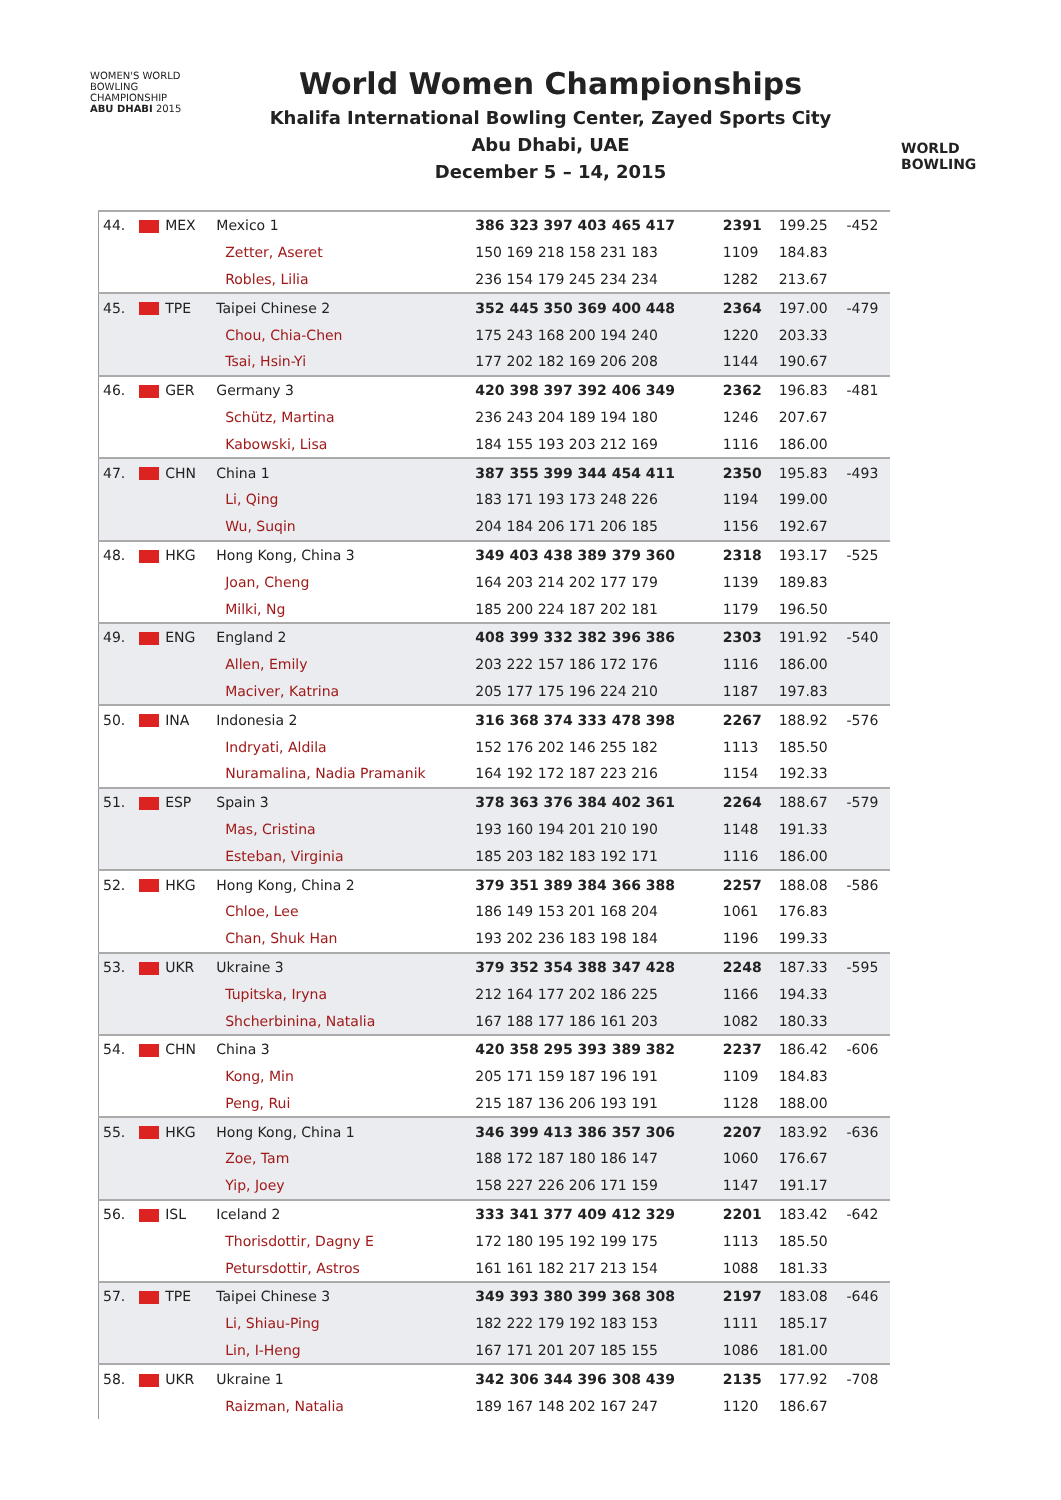WOMEN'S WORLD
BOWLING CHAMPIONSHIP
ABU DHABI 2015
World Women Championships
Khalifa International Bowling Center, Zayed Sports City
Abu Dhabi, UAE
December 5 – 14, 2015
WORLD
BOWLING
| 44. | MEX | Mexico 1 | 386 323 397 403 465 417 | 2391 | 199.25 | -452 |
| | | Zetter, Aseret | 150 169 218 158 231 183 | 1109 | 184.83 | |
| | | Robles, Lilia | 236 154 179 245 234 234 | 1282 | 213.67 | |
| 45. | TPE | Taipei Chinese 2 | 352 445 350 369 400 448 | 2364 | 197.00 | -479 |
| | | Chou, Chia-Chen | 175 243 168 200 194 240 | 1220 | 203.33 | |
| | | Tsai, Hsin-Yi | 177 202 182 169 206 208 | 1144 | 190.67 | |
| 46. | GER | Germany 3 | 420 398 397 392 406 349 | 2362 | 196.83 | -481 |
| | | Schütz, Martina | 236 243 204 189 194 180 | 1246 | 207.67 | |
| | | Kabowski, Lisa | 184 155 193 203 212 169 | 1116 | 186.00 | |
| 47. | CHN | China 1 | 387 355 399 344 454 411 | 2350 | 195.83 | -493 |
| | | Li, Qing | 183 171 193 173 248 226 | 1194 | 199.00 | |
| | | Wu, Suqin | 204 184 206 171 206 185 | 1156 | 192.67 | |
| 48. | HKG | Hong Kong, China 3 | 349 403 438 389 379 360 | 2318 | 193.17 | -525 |
| | | Joan, Cheng | 164 203 214 202 177 179 | 1139 | 189.83 | |
| | | Milki, Ng | 185 200 224 187 202 181 | 1179 | 196.50 | |
| 49. | ENG | England 2 | 408 399 332 382 396 386 | 2303 | 191.92 | -540 |
| | | Allen, Emily | 203 222 157 186 172 176 | 1116 | 186.00 | |
| | | Maciver, Katrina | 205 177 175 196 224 210 | 1187 | 197.83 | |
| 50. | INA | Indonesia 2 | 316 368 374 333 478 398 | 2267 | 188.92 | -576 |
| | | Indryati, Aldila | 152 176 202 146 255 182 | 1113 | 185.50 | |
| | | Nuramalina, Nadia Pramanik | 164 192 172 187 223 216 | 1154 | 192.33 | |
| 51. | ESP | Spain 3 | 378 363 376 384 402 361 | 2264 | 188.67 | -579 |
| | | Mas, Cristina | 193 160 194 201 210 190 | 1148 | 191.33 | |
| | | Esteban, Virginia | 185 203 182 183 192 171 | 1116 | 186.00 | |
| 52. | HKG | Hong Kong, China 2 | 379 351 389 384 366 388 | 2257 | 188.08 | -586 |
| | | Chloe, Lee | 186 149 153 201 168 204 | 1061 | 176.83 | |
| | | Chan, Shuk Han | 193 202 236 183 198 184 | 1196 | 199.33 | |
| 53. | UKR | Ukraine 3 | 379 352 354 388 347 428 | 2248 | 187.33 | -595 |
| | | Tupitska, Iryna | 212 164 177 202 186 225 | 1166 | 194.33 | |
| | | Shcherbinina, Natalia | 167 188 177 186 161 203 | 1082 | 180.33 | |
| 54. | CHN | China 3 | 420 358 295 393 389 382 | 2237 | 186.42 | -606 |
| | | Kong, Min | 205 171 159 187 196 191 | 1109 | 184.83 | |
| | | Peng, Rui | 215 187 136 206 193 191 | 1128 | 188.00 | |
| 55. | HKG | Hong Kong, China 1 | 346 399 413 386 357 306 | 2207 | 183.92 | -636 |
| | | Zoe, Tam | 188 172 187 180 186 147 | 1060 | 176.67 | |
| | | Yip, Joey | 158 227 226 206 171 159 | 1147 | 191.17 | |
| 56. | ISL | Iceland 2 | 333 341 377 409 412 329 | 2201 | 183.42 | -642 |
| | | Thorisdottir, Dagny E | 172 180 195 192 199 175 | 1113 | 185.50 | |
| | | Petursdottir, Astros | 161 161 182 217 213 154 | 1088 | 181.33 | |
| 57. | TPE | Taipei Chinese 3 | 349 393 380 399 368 308 | 2197 | 183.08 | -646 |
| | | Li, Shiau-Ping | 182 222 179 192 183 153 | 1111 | 185.17 | |
| | | Lin, I-Heng | 167 171 201 207 185 155 | 1086 | 181.00 | |
| 58. | UKR | Ukraine 1 | 342 306 344 396 308 439 | 2135 | 177.92 | -708 |
| | | Raizman, Natalia | 189 167 148 202 167 247 | 1120 | 186.67 | |